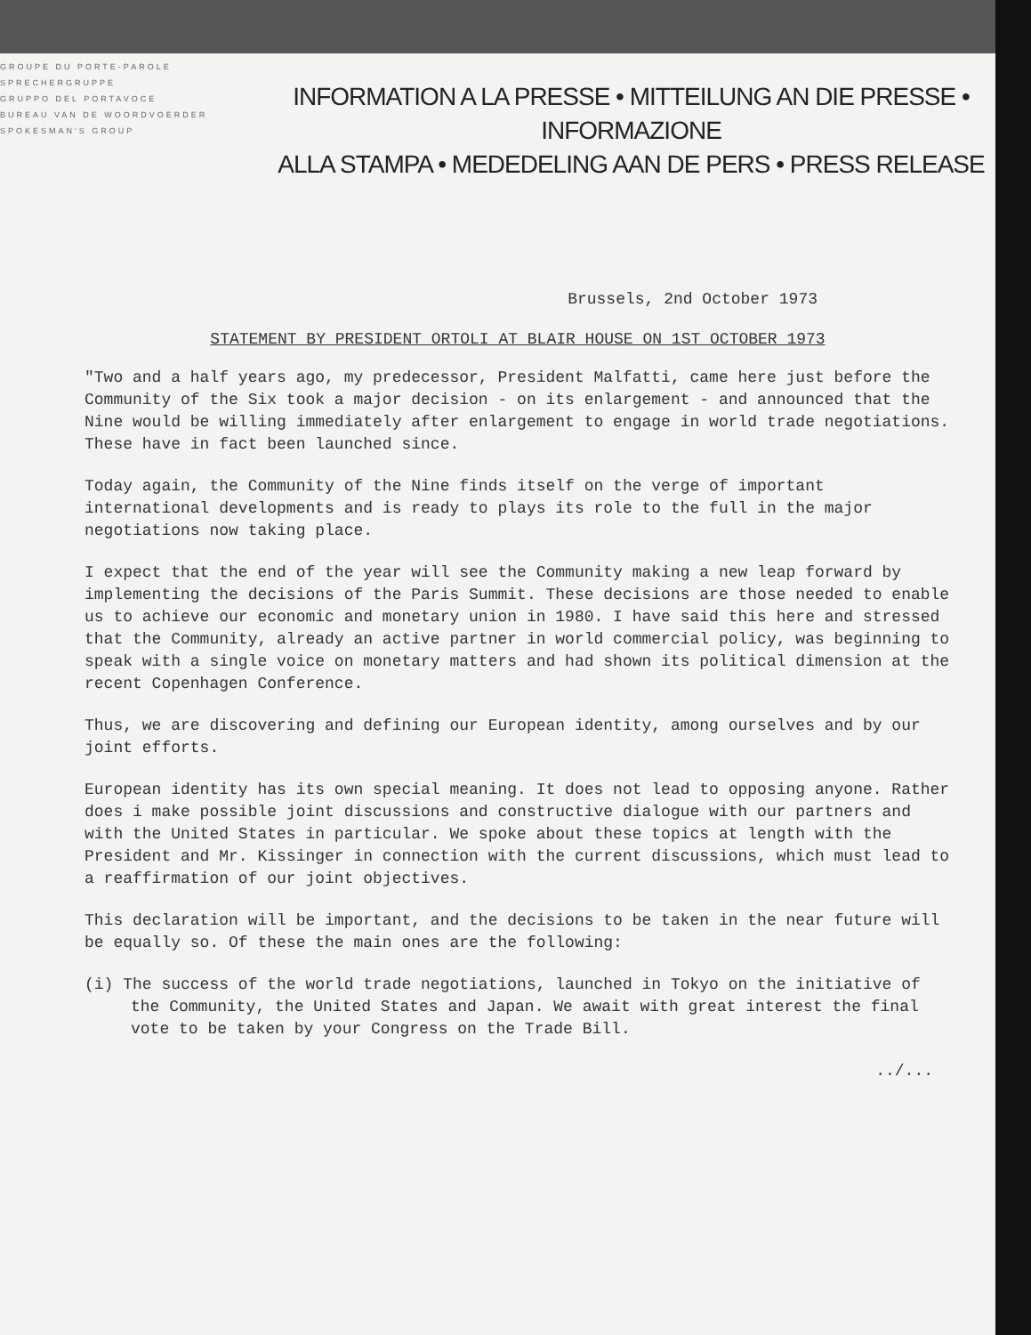GROUPE DU PORTE-PAROLE
SPRECHERGRUPPE
GRUPPO DEL PORTAVOCE
BUREAU VAN DE WOORDVOERDER
SPOKESMAN'S GROUP
INFORMATION A LA PRESSE • MITTEILUNG AN DIE PRESSE • INFORMAZIONE
ALLA STAMPA • MEDEDELING AAN DE PERS • PRESS RELEASE
Brussels, 2nd October 1973
STATEMENT BY PRESIDENT ORTOLI AT BLAIR HOUSE ON 1ST OCTOBER 1973
"Two and a half years ago, my predecessor, President Malfatti, came here just before the Community of the Six took a major decision - on its enlargement - and announced that the Nine would be willing immediately after enlargement to engage in world trade negotiations. These have in fact been launched since.
Today again, the Community of the Nine finds itself on the verge of important international developments and is ready to plays its role to the full in the major negotiations now taking place.
I expect that the end of the year will see the Community making a new leap forward by implementing the decisions of the Paris Summit. These decisions are those needed to enable us to achieve our economic and monetary union in 1980. I have said this here and stressed that the Community, already an active partner in world commercial policy, was beginning to speak with a single voice on monetary matters and had shown its political dimension at the recent Copenhagen Conference.
Thus, we are discovering and defining our European identity, among ourselves and by our joint efforts.
European identity has its own special meaning. It does not lead to opposing anyone. Rather does i make possible joint discussions and constructive dialogue with our partners and with the United States in particular. We spoke about these topics at length with the President and Mr. Kissinger in connection with the current discussions, which must lead to a reaffirmation of our joint objectives.
This declaration will be important, and the decisions to be taken in the near future will be equally so. Of these the main ones are the following:
(i) The success of the world trade negotiations, launched in Tokyo on the initiative of the Community, the United States and Japan. We await with great interest the final vote to be taken by your Congress on the Trade Bill.
../...